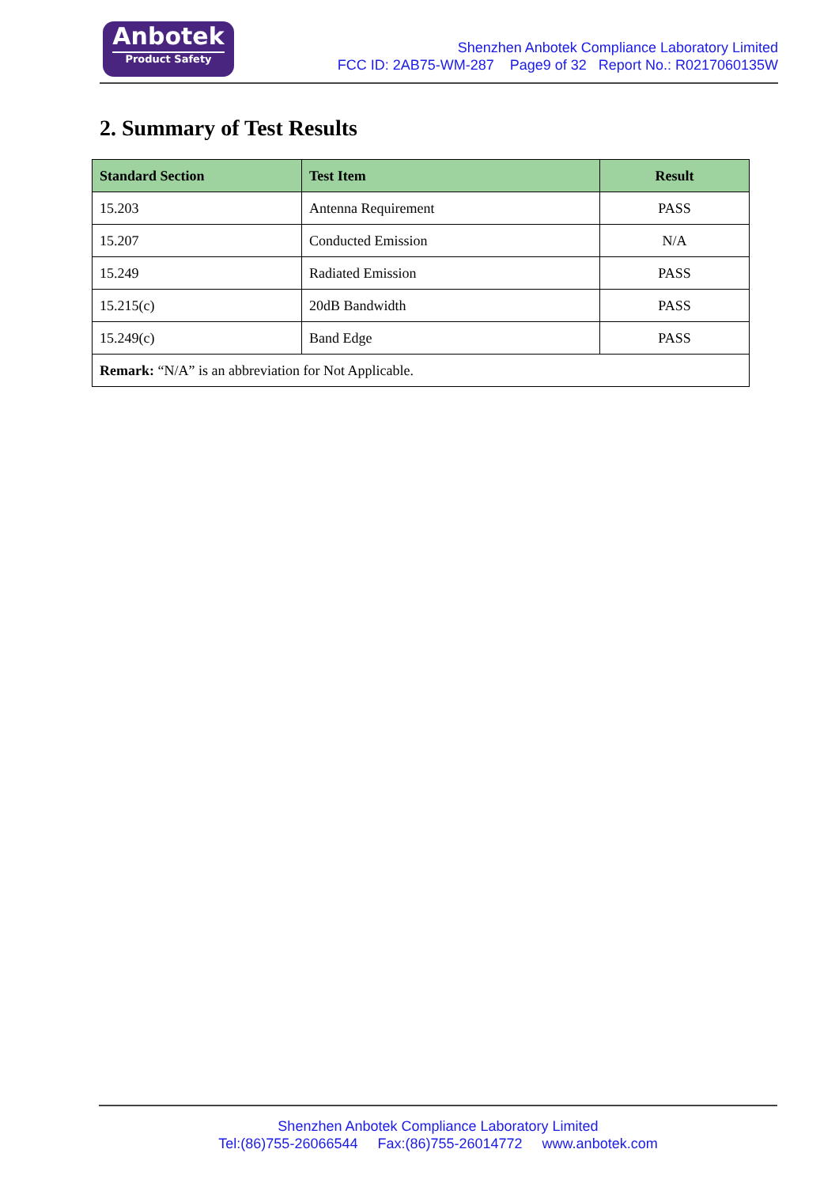Anbotek
Product Safety
Shenzhen Anbotek Compliance Laboratory Limited
FCC ID: 2AB75-WM-287 Page9 of 32 Report No.: R0217060135W
2. Summary of Test Results
| Standard Section | Test Item | Result |
| --- | --- | --- |
| 15.203 | Antenna Requirement | PASS |
| 15.207 | Conducted Emission | N/A |
| 15.249 | Radiated Emission | PASS |
| 15.215(c) | 20dB Bandwidth | PASS |
| 15.249(c) | Band Edge | PASS |
| Remark: “N/A” is an abbreviation for Not Applicable. | | |
Shenzhen Anbotek Compliance Laboratory Limited
Tel:(86)755-26066544 Fax:(86)755-26014772 www.anbotek.com